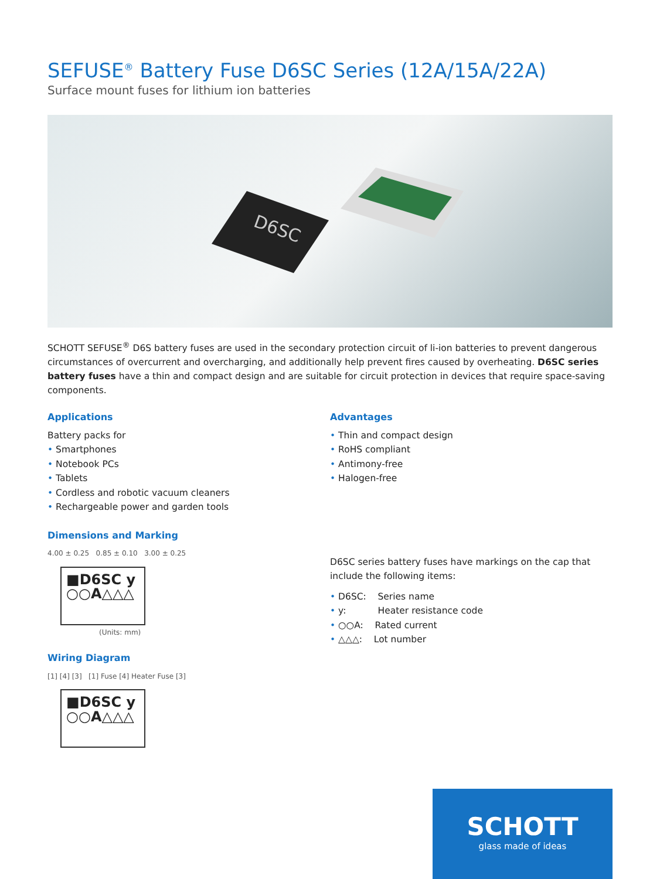SEFUSE<sup>®</sup> Battery Fuse D6SC Series (12A/15A/22A)
Surface mount fuses for lithium ion batteries
D6SC
SCHOTT SEFUSE<sup>®</sup> D6S battery fuses are used in the secondary protection circuit of li-ion batteries to prevent dangerous circumstances of overcurrent and overcharging, and additionally help prevent fires caused by overheating. D6SC series battery fuses have a thin and compact design and are suitable for circuit protection in devices that require space-saving components.
Applications
Battery packs for
• Smartphones
• Notebook PCs
• Tablets
• Cordless and robotic vacuum cleaners
• Rechargeable power and garden tools
Dimensions and Marking
4.00 ± 0.25 0.85 ± 0.10 3.00 ± 0.25
■D6SC y
○○A△△△
(Units: mm)
Wiring Diagram
[1] [4] [3] [1] Fuse [4] Heater Fuse [3]
■D6SC y
○○A△△△
Advantages
• Thin and compact design
• RoHS compliant
• Antimony-free
• Halogen-free
D6SC series battery fuses have markings on the cap that include the following items:
• D6SC: Series name
• y: Heater resistance code
• ○○A: Rated current
• △△△: Lot number
SCHOTT
glass made of ideas